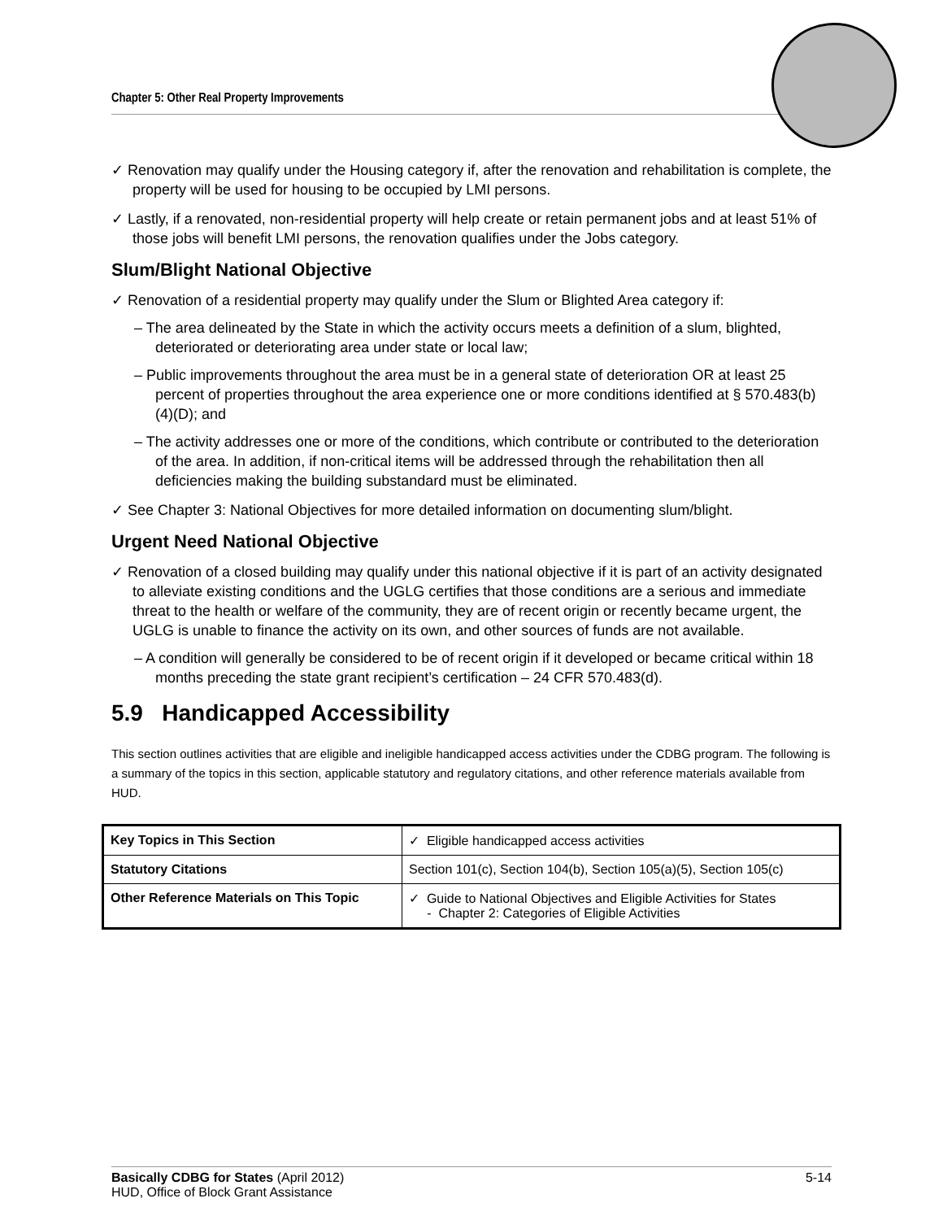Chapter 5: Other Real Property Improvements
✓ Renovation may qualify under the Housing category if, after the renovation and rehabilitation is complete, the property will be used for housing to be occupied by LMI persons.
✓ Lastly, if a renovated, non-residential property will help create or retain permanent jobs and at least 51% of those jobs will benefit LMI persons, the renovation qualifies under the Jobs category.
Slum/Blight National Objective
✓ Renovation of a residential property may qualify under the Slum or Blighted Area category if:
– The area delineated by the State in which the activity occurs meets a definition of a slum, blighted, deteriorated or deteriorating area under state or local law;
– Public improvements throughout the area must be in a general state of deterioration OR at least 25 percent of properties throughout the area experience one or more conditions identified at § 570.483(b)(4)(D); and
– The activity addresses one or more of the conditions, which contribute or contributed to the deterioration of the area. In addition, if non-critical items will be addressed through the rehabilitation then all deficiencies making the building substandard must be eliminated.
✓ See Chapter 3: National Objectives for more detailed information on documenting slum/blight.
Urgent Need National Objective
✓ Renovation of a closed building may qualify under this national objective if it is part of an activity designated to alleviate existing conditions and the UGLG certifies that those conditions are a serious and immediate threat to the health or welfare of the community, they are of recent origin or recently became urgent, the UGLG is unable to finance the activity on its own, and other sources of funds are not available.
– A condition will generally be considered to be of recent origin if it developed or became critical within 18 months preceding the state grant recipient’s certification – 24 CFR 570.483(d).
5.9 Handicapped Accessibility
This section outlines activities that are eligible and ineligible handicapped access activities under the CDBG program. The following is a summary of the topics in this section, applicable statutory and regulatory citations, and other reference materials available from HUD.
| Key Topics in This Section | ✓ Eligible handicapped access activities |
| Statutory Citations | Section 101(c), Section 104(b), Section 105(a)(5), Section 105(c) |
| Other Reference Materials on This Topic | ✓ Guide to National Objectives and Eligible Activities for States - Chapter 2: Categories of Eligible Activities |
Basically CDBG for States (April 2012) 5-14
HUD, Office of Block Grant Assistance